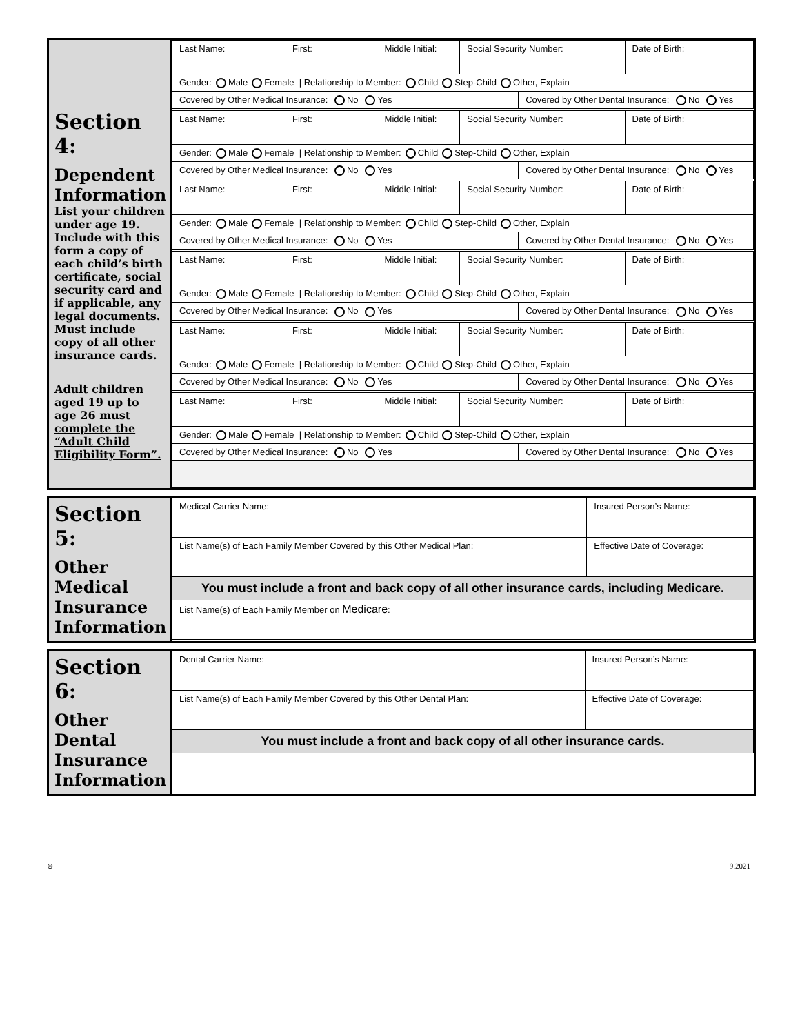Section 4:
Dependent Information
List your children under age 19. Include with this form a copy of each child’s birth certificate, social security card and if applicable, any legal documents. Must include copy of all other insurance cards.
Adult children aged 19 up to age 26 must complete the “Adult Child Eligibility Form”.
| Last Name: First: Middle Initial: | Social Security Number: | | Date of Birth: |
| Gender: Male Female / Relationship to Member: Child Step-Child Other, Explain | | | |
| Covered by Other Medical Insurance: No Yes | | Covered by Other Dental Insurance: No Yes | |
| Last Name: First: Middle Initial: | Social Security Number: | | Date of Birth: |
| Gender: Male Female / Relationship to Member: Child Step-Child Other, Explain | | | |
| Covered by Other Medical Insurance: No Yes | | Covered by Other Dental Insurance: No Yes | |
| Last Name: First: Middle Initial: | Social Security Number: | | Date of Birth: |
| Gender: Male Female / Relationship to Member: Child Step-Child Other, Explain | | | |
| Covered by Other Medical Insurance: No Yes | | Covered by Other Dental Insurance: No Yes | |
| Last Name: First: Middle Initial: | Social Security Number: | | Date of Birth: |
| Gender: Male Female / Relationship to Member: Child Step-Child Other, Explain | | | |
| Covered by Other Medical Insurance: No Yes | | Covered by Other Dental Insurance: No Yes | |
| Last Name: First: Middle Initial: | Social Security Number: | | Date of Birth: |
| Gender: Male Female / Relationship to Member: Child Step-Child Other, Explain | | | |
| Covered by Other Medical Insurance: No Yes | | Covered by Other Dental Insurance: No Yes | |
| Last Name: First: Middle Initial: | Social Security Number: | | Date of Birth: |
| Gender: Male Female / Relationship to Member: Child Step-Child Other, Explain | | | |
| Covered by Other Medical Insurance: No Yes | | Covered by Other Dental Insurance: No Yes | |
Section 5:
Other Medical Insurance Information
| Medical Carrier Name: | Insured Person’s Name: | |
| List Name(s) of Each Family Member Covered by this Other Medical Plan: | | Effective Date of Coverage: |
| You must include a front and back copy of all other insurance cards, including Medicare. | | |
| List Name(s) of Each Family Member on Medicare : | | |
Section 6:
Other Dental Insurance Information
| Dental Carrier Name: | Insured Person’s Name: | |
| List Name(s) of Each Family Member Covered by this Other Dental Plan: | | Effective Date of Coverage: |
| You must include a front and back copy of all other insurance cards. | | |
⊛ 9.2021